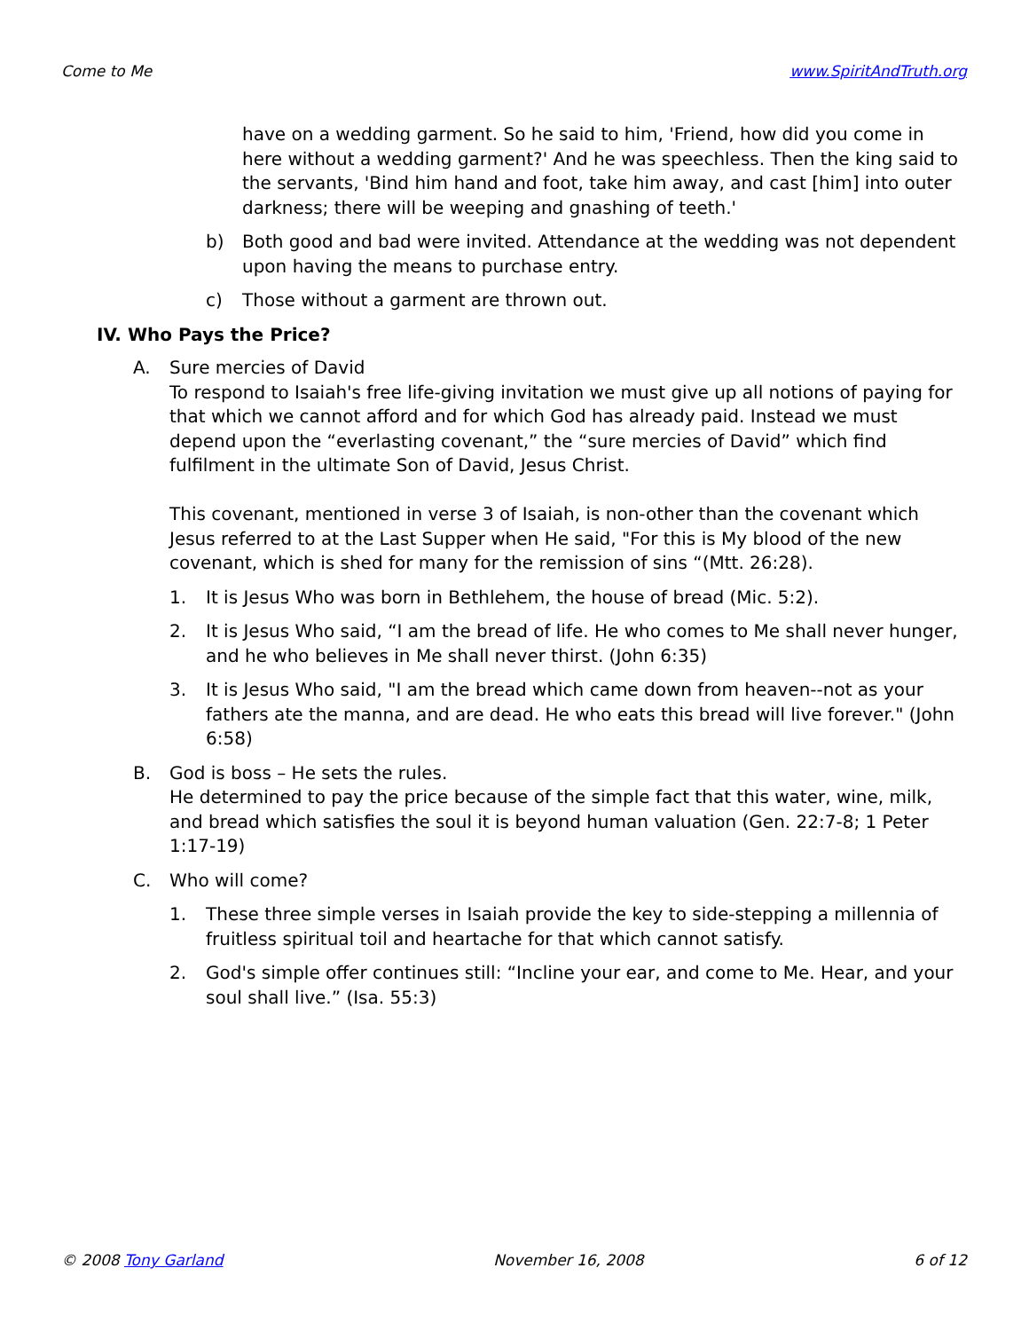Come to Me www.SpiritAndTruth.org
have on a wedding garment. So he said to him, 'Friend, how did you come in here without a wedding garment?' And he was speechless. Then the king said to the servants, 'Bind him hand and foot, take him away, and cast [him] into outer darkness; there will be weeping and gnashing of teeth.'
b) Both good and bad were invited. Attendance at the wedding was not dependent upon having the means to purchase entry.
c) Those without a garment are thrown out.
IV. Who Pays the Price?
A. Sure mercies of David
To respond to Isaiah's free life-giving invitation we must give up all notions of paying for that which we cannot afford and for which God has already paid. Instead we must depend upon the “everlasting covenant,” the “sure mercies of David” which find fulfilment in the ultimate Son of David, Jesus Christ.
This covenant, mentioned in verse 3 of Isaiah, is non-other than the covenant which Jesus referred to at the Last Supper when He said, "For this is My blood of the new covenant, which is shed for many for the remission of sins “(Mtt. 26:28).
1. It is Jesus Who was born in Bethlehem, the house of bread (Mic. 5:2).
2. It is Jesus Who said, “I am the bread of life. He who comes to Me shall never hunger, and he who believes in Me shall never thirst. (John 6:35)
3. It is Jesus Who said, "I am the bread which came down from heaven--not as your fathers ate the manna, and are dead. He who eats this bread will live forever." (John 6:58)
B. God is boss – He sets the rules.
He determined to pay the price because of the simple fact that this water, wine, milk, and bread which satisfies the soul it is beyond human valuation (Gen. 22:7-8; 1 Peter 1:17-19)
C. Who will come?
1. These three simple verses in Isaiah provide the key to side-stepping a millennia of fruitless spiritual toil and heartache for that which cannot satisfy.
2. God's simple offer continues still: “Incline your ear, and come to Me. Hear, and your soul shall live.” (Isa. 55:3)
© 2008 Tony Garland November 16, 2008 6 of 12